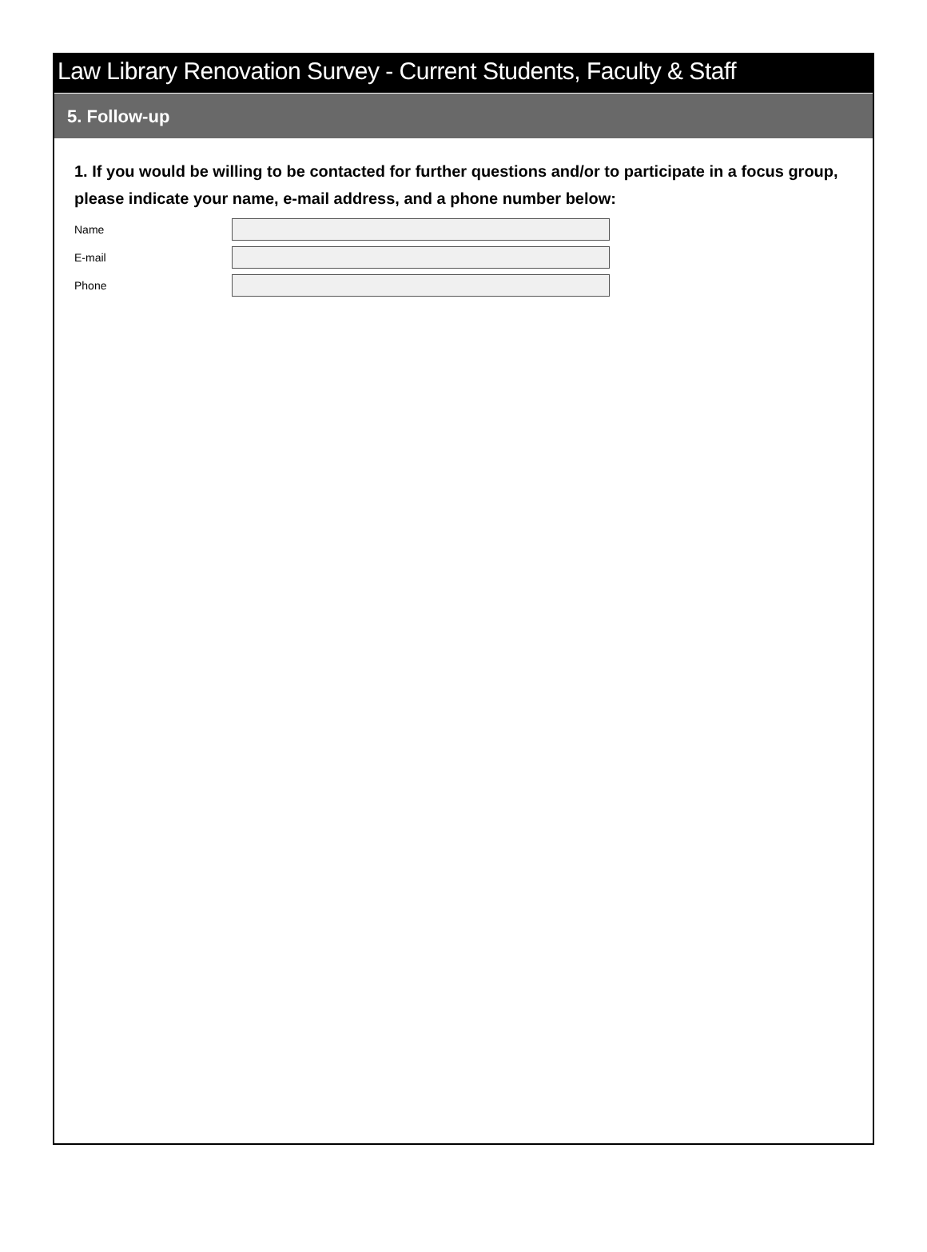Law Library Renovation Survey - Current Students, Faculty & Staff
5. Follow-up
1. If you would be willing to be contacted for further questions and/or to participate in a focus group, please indicate your name, e-mail address, and a phone number below:
Name
E-mail
Phone